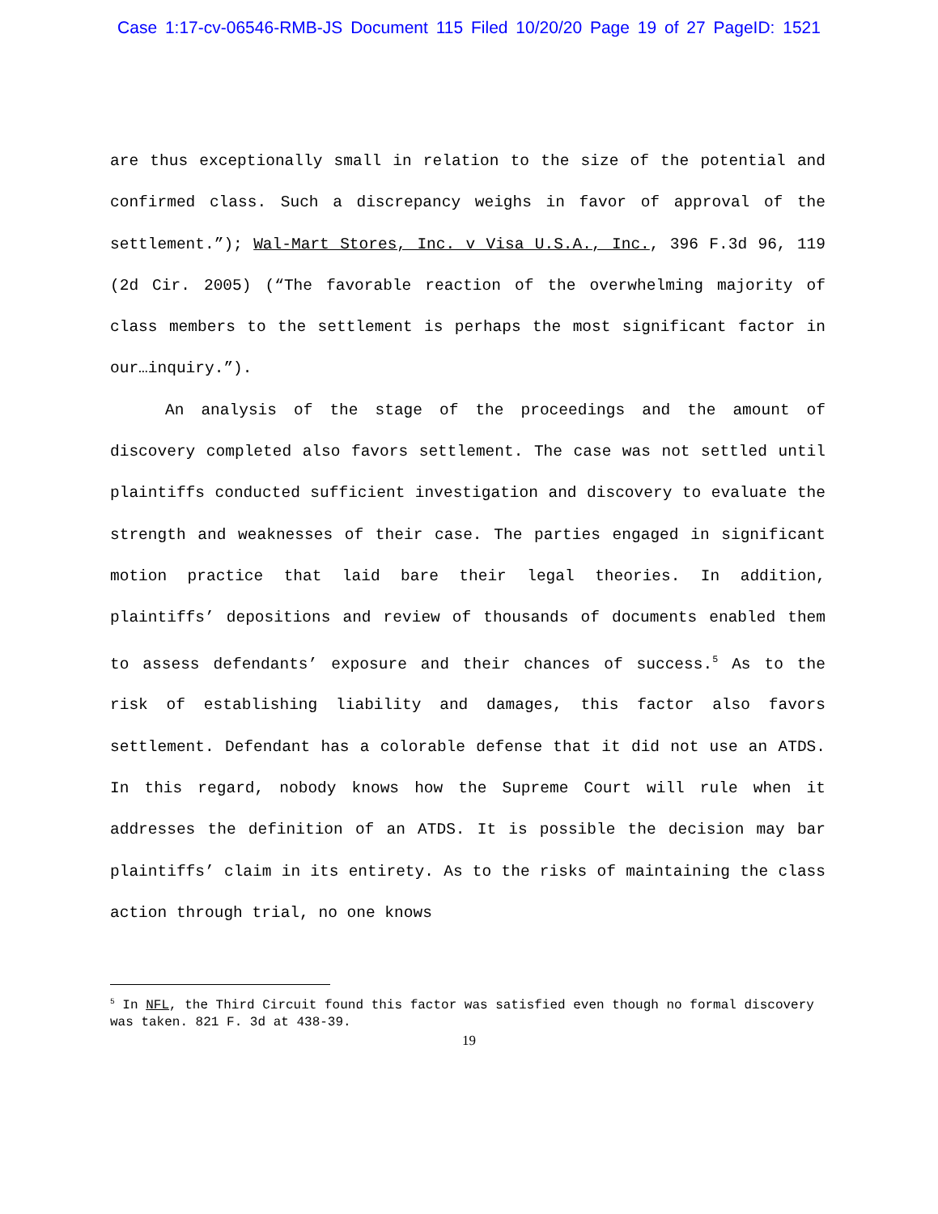Case 1:17-cv-06546-RMB-JS Document 115 Filed 10/20/20 Page 19 of 27 PageID: 1521
are thus exceptionally small in relation to the size of the potential and confirmed class. Such a discrepancy weighs in favor of approval of the settlement.”); Wal-Mart Stores, Inc. v Visa U.S.A., Inc., 396 F.3d 96, 119 (2d Cir. 2005) (“The favorable reaction of the overwhelming majority of class members to the settlement is perhaps the most significant factor in our…inquiry.”).
An analysis of the stage of the proceedings and the amount of discovery completed also favors settlement. The case was not settled until plaintiffs conducted sufficient investigation and discovery to evaluate the strength and weaknesses of their case. The parties engaged in significant motion practice that laid bare their legal theories. In addition, plaintiffs’ depositions and review of thousands of documents enabled them to assess defendants’ exposure and their chances of success.<sup>5</sup> As to the risk of establishing liability and damages, this factor also favors settlement. Defendant has a colorable defense that it did not use an ATDS. In this regard, nobody knows how the Supreme Court will rule when it addresses the definition of an ATDS. It is possible the decision may bar plaintiffs’ claim in its entirety. As to the risks of maintaining the class action through trial, no one knows
<sup>5</sup> In NFL, the Third Circuit found this factor was satisfied even though no formal discovery was taken. 821 F. 3d at 438-39.
19